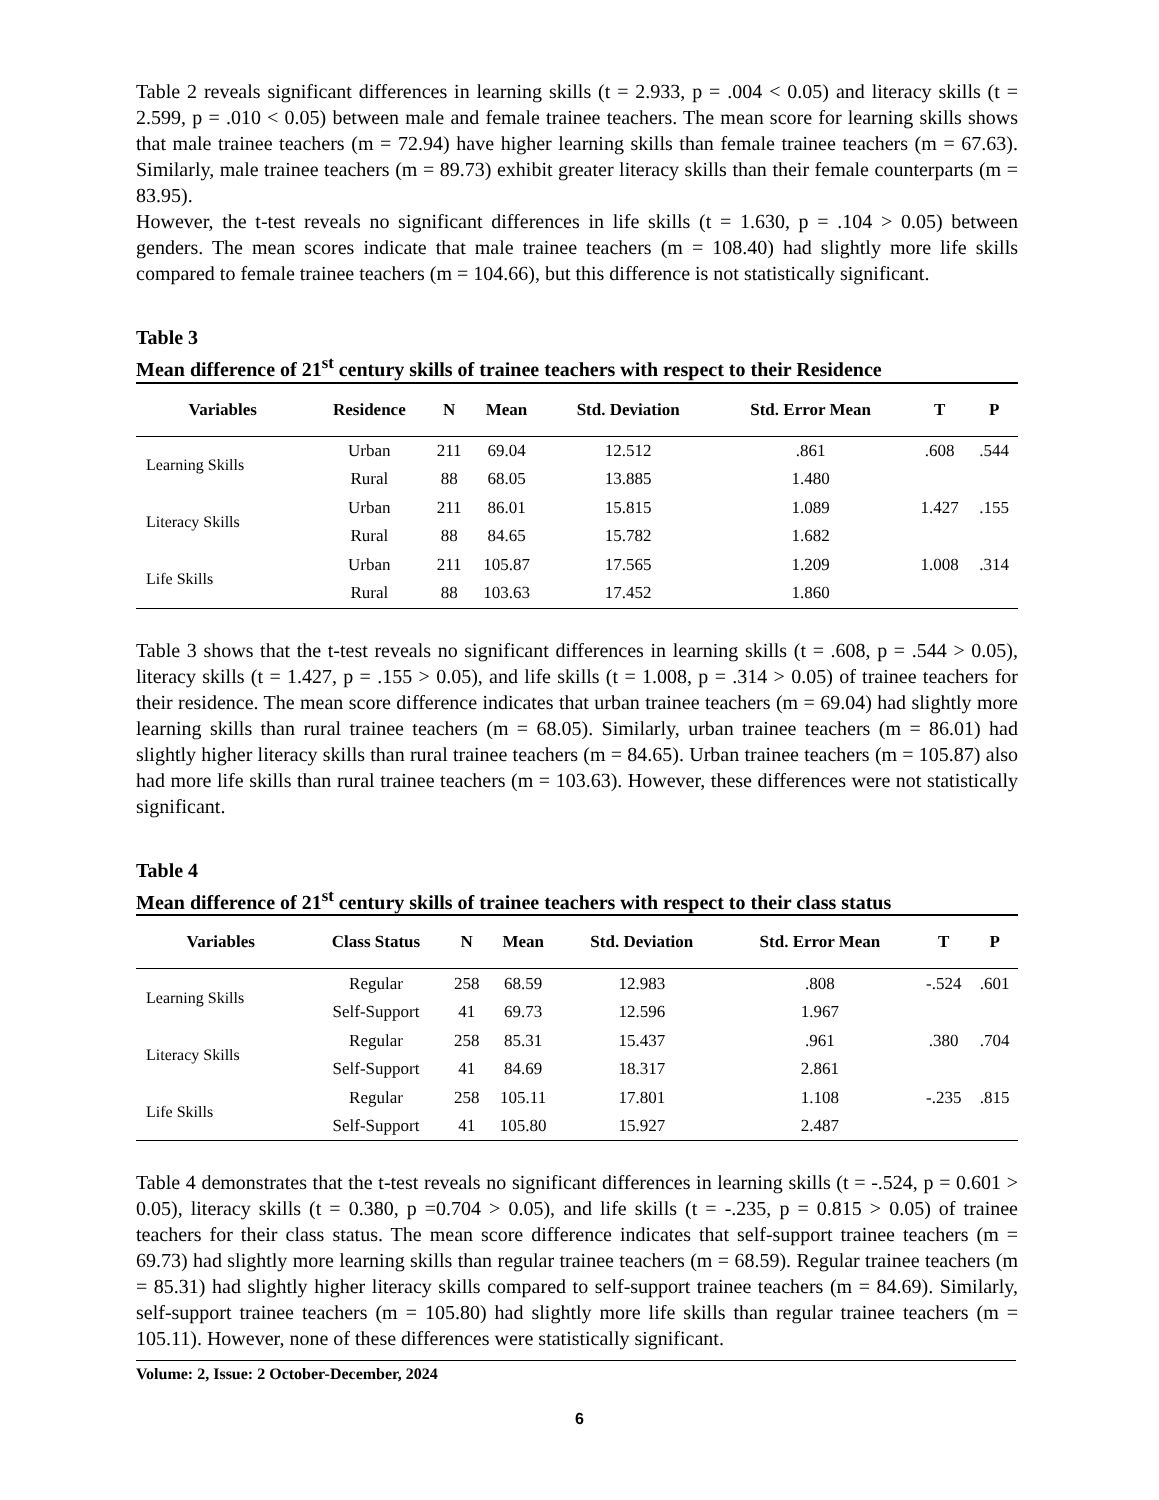Table 2 reveals significant differences in learning skills (t = 2.933, p = .004 < 0.05) and literacy skills (t = 2.599, p = .010 < 0.05) between male and female trainee teachers. The mean score for learning skills shows that male trainee teachers (m = 72.94) have higher learning skills than female trainee teachers (m = 67.63). Similarly, male trainee teachers (m = 89.73) exhibit greater literacy skills than their female counterparts (m = 83.95).
However, the t-test reveals no significant differences in life skills (t = 1.630, p = .104 > 0.05) between genders. The mean scores indicate that male trainee teachers (m = 108.40) had slightly more life skills compared to female trainee teachers (m = 104.66), but this difference is not statistically significant.
Table 3
Mean difference of 21<sup>st</sup> century skills of trainee teachers with respect to their Residence
| Variables | Residence | N | Mean | Std. Deviation | Std. Error Mean | T | P |
| --- | --- | --- | --- | --- | --- | --- | --- |
| Learning Skills | Urban | 211 | 69.04 | 12.512 | .861 | .608 | .544 |
| | Rural | 88 | 68.05 | 13.885 | 1.480 | | |
| Literacy Skills | Urban | 211 | 86.01 | 15.815 | 1.089 | 1.427 | .155 |
| | Rural | 88 | 84.65 | 15.782 | 1.682 | | |
| Life Skills | Urban | 211 | 105.87 | 17.565 | 1.209 | 1.008 | .314 |
| | Rural | 88 | 103.63 | 17.452 | 1.860 | | |
Table 3 shows that the t-test reveals no significant differences in learning skills (t = .608, p = .544 > 0.05), literacy skills (t = 1.427, p = .155 > 0.05), and life skills (t = 1.008, p = .314 > 0.05) of trainee teachers for their residence. The mean score difference indicates that urban trainee teachers (m = 69.04) had slightly more learning skills than rural trainee teachers (m = 68.05). Similarly, urban trainee teachers (m = 86.01) had slightly higher literacy skills than rural trainee teachers (m = 84.65). Urban trainee teachers (m = 105.87) also had more life skills than rural trainee teachers (m = 103.63). However, these differences were not statistically significant.
Table 4
Mean difference of 21<sup>st</sup> century skills of trainee teachers with respect to their class status
| Variables | Class Status | N | Mean | Std. Deviation | Std. Error Mean | T | P |
| --- | --- | --- | --- | --- | --- | --- | --- |
| Learning Skills | Regular | 258 | 68.59 | 12.983 | .808 | -.524 | .601 |
| | Self-Support | 41 | 69.73 | 12.596 | 1.967 | | |
| Literacy Skills | Regular | 258 | 85.31 | 15.437 | .961 | .380 | .704 |
| | Self-Support | 41 | 84.69 | 18.317 | 2.861 | | |
| Life Skills | Regular | 258 | 105.11 | 17.801 | 1.108 | -.235 | .815 |
| | Self-Support | 41 | 105.80 | 15.927 | 2.487 | | |
Table 4 demonstrates that the t-test reveals no significant differences in learning skills (t = -.524, p = 0.601 > 0.05), literacy skills (t = 0.380, p =0.704 > 0.05), and life skills (t = -.235, p = 0.815 > 0.05) of trainee teachers for their class status. The mean score difference indicates that self-support trainee teachers (m = 69.73) had slightly more learning skills than regular trainee teachers (m = 68.59). Regular trainee teachers (m = 85.31) had slightly higher literacy skills compared to self-support trainee teachers (m = 84.69). Similarly, self-support trainee teachers (m = 105.80) had slightly more life skills than regular trainee teachers (m = 105.11). However, none of these differences were statistically significant.
Volume: 2, Issue: 2 October-December, 2024
6